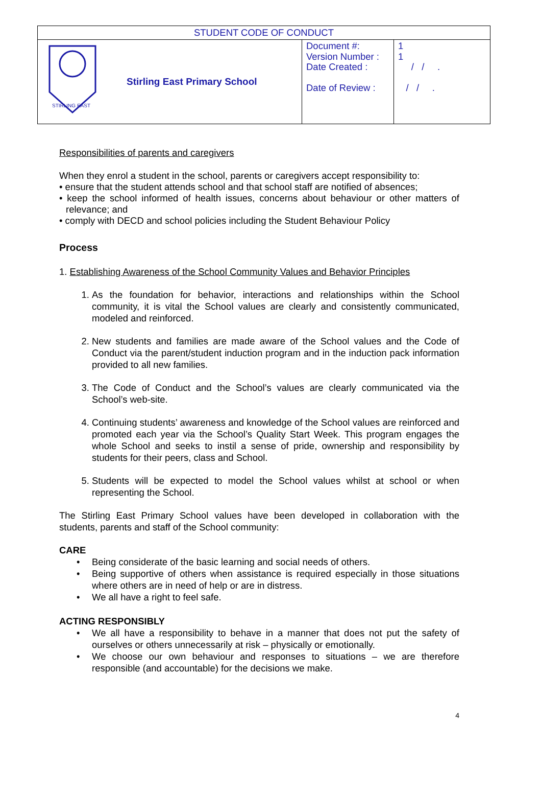| STUDENT CODE OF CONDUCT | | | |
| STIRLING EAST | Stirling East Primary School | Document #: Version Number : Date Created : Date of Review : | 1 1 / / . / / . |
Responsibilities of parents and caregivers
When they enrol a student in the school, parents or caregivers accept responsibility to:
• ensure that the student attends school and that school staff are notified of absences;
• keep the school informed of health issues, concerns about behaviour or other matters of relevance; and
• comply with DECD and school policies including the Student Behaviour Policy
Process
1. Establishing Awareness of the School Community Values and Behavior Principles
1. As the foundation for behavior, interactions and relationships within the School community, it is vital the School values are clearly and consistently communicated, modeled and reinforced.
2. New students and families are made aware of the School values and the Code of Conduct via the parent/student induction program and in the induction pack information provided to all new families.
3. The Code of Conduct and the School’s values are clearly communicated via the School’s web-site.
4. Continuing students’ awareness and knowledge of the School values are reinforced and promoted each year via the School’s Quality Start Week. This program engages the whole School and seeks to instil a sense of pride, ownership and responsibility by students for their peers, class and School.
5. Students will be expected to model the School values whilst at school or when representing the School.
The Stirling East Primary School values have been developed in collaboration with the students, parents and staff of the School community:
CARE
• Being considerate of the basic learning and social needs of others.
• Being supportive of others when assistance is required especially in those situations where others are in need of help or are in distress.
• We all have a right to feel safe.
ACTING RESPONSIBLY
• We all have a responsibility to behave in a manner that does not put the safety of ourselves or others unnecessarily at risk – physically or emotionally.
• We choose our own behaviour and responses to situations – we are therefore responsible (and accountable) for the decisions we make.
4